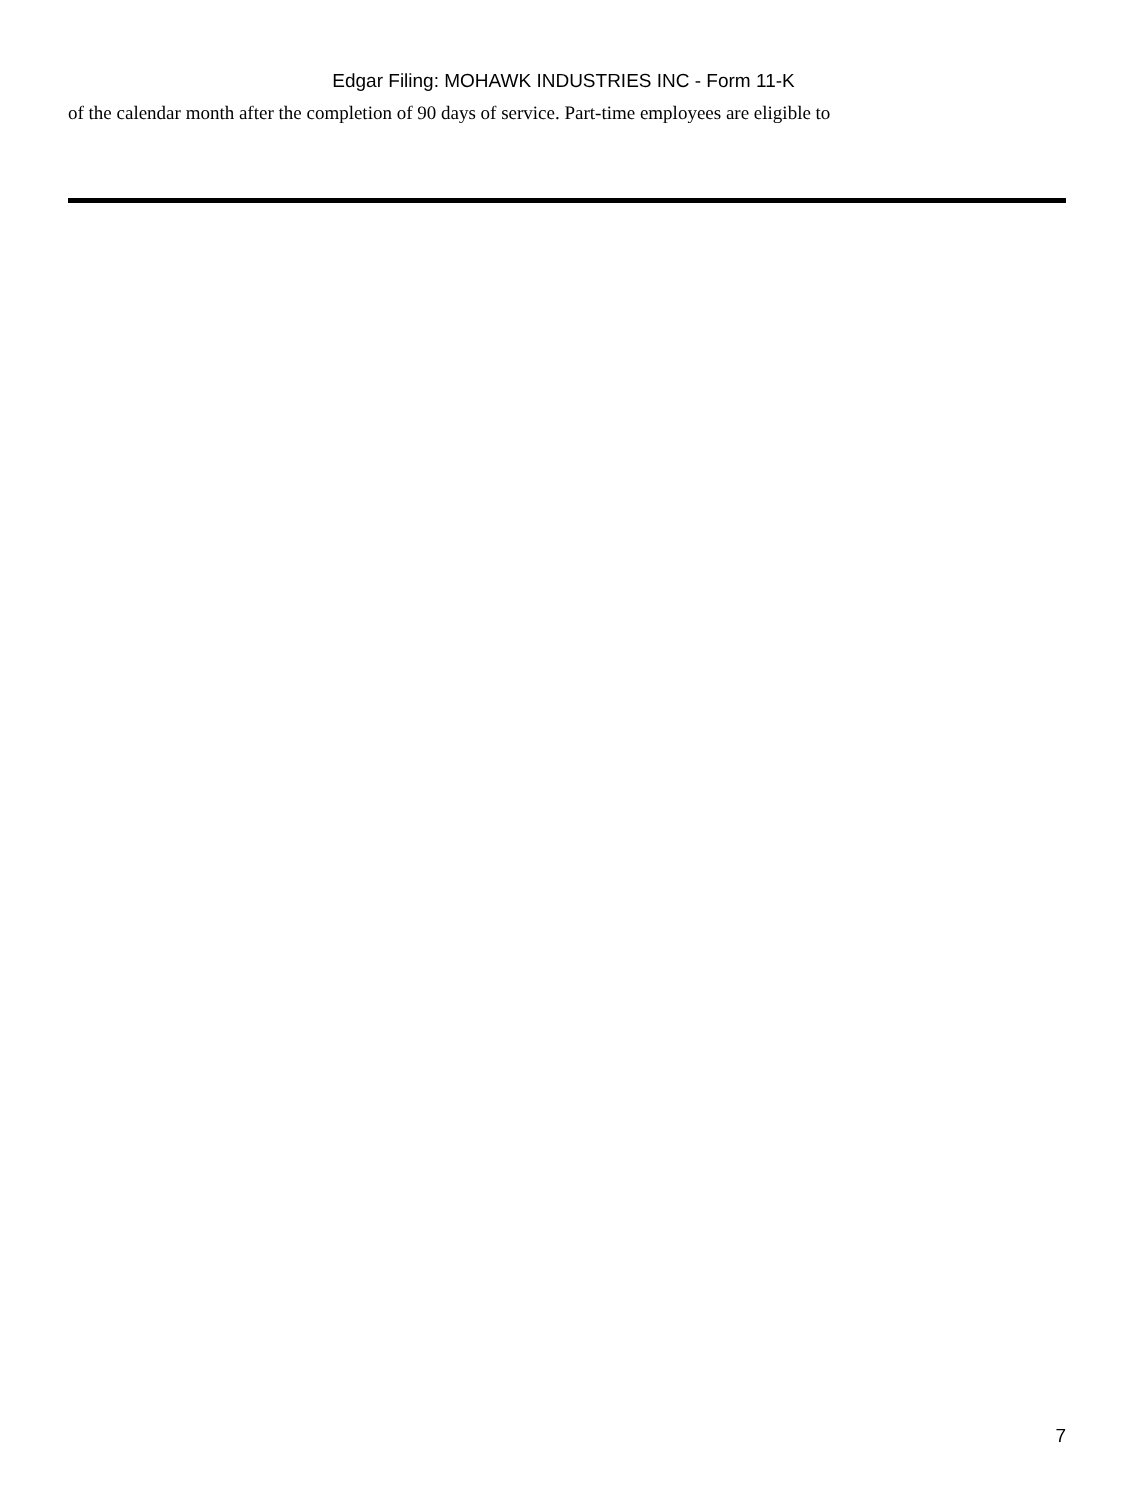Edgar Filing: MOHAWK INDUSTRIES INC - Form 11-K
of the calendar month after the completion of 90 days of service. Part-time employees are eligible to
7